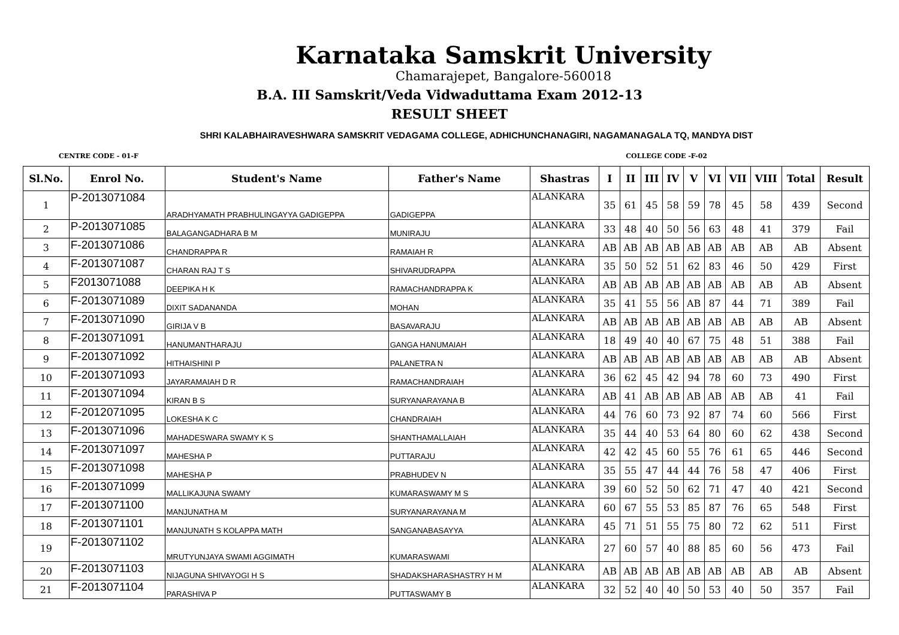Karnataka Samskrit University
Chamarajepet, Bangalore-560018
B.A. III Samskrit/Veda Vidwaduttama Exam 2012-13
RESULT SHEET
SHRI KALABHAIRAVESHWARA SAMSKRIT VEDAGAMA COLLEGE, ADHICHUNCHANAGIRI, NAGAMANAGALA TQ, MANDYA DIST
CENTRE CODE - 01-F COLLEGE CODE -F-02
| Sl.No. | Enrol No. | Student's Name | Father's Name | Shastras | I | II | III | IV | V | VI | VII | VIII | Total | Result |
| --- | --- | --- | --- | --- | --- | --- | --- | --- | --- | --- | --- | --- | --- | --- |
| 1 | P-2013071084 | ARADHYAMATH PRABHULINGAYYA GADIGEPPA | GADIGEPPA | ALANKARA | 35 | 61 | 45 | 58 | 59 | 78 | 45 | 58 | 439 | Second |
| 2 | P-2013071085 | BALAGANGADHARA B M | MUNIRAJU | ALANKARA | 33 | 48 | 40 | 50 | 56 | 63 | 48 | 41 | 379 | Fail |
| 3 | F-2013071086 | CHANDRAPPA R | RAMAIAH R | ALANKARA | AB | AB | AB | AB | AB | AB | AB | AB | AB | Absent |
| 4 | F-2013071087 | CHARAN RAJ T S | SHIVARUDRAPPA | ALANKARA | 35 | 50 | 52 | 51 | 62 | 83 | 46 | 50 | 429 | First |
| 5 | F2013071088 | DEEPIKA H K | RAMACHANDRAPPA K | ALANKARA | AB | AB | AB | AB | AB | AB | AB | AB | AB | Absent |
| 6 | F-2013071089 | DIXIT SADANANDA | MOHAN | ALANKARA | 35 | 41 | 55 | 56 | AB | 87 | 44 | 71 | 389 | Fail |
| 7 | F-2013071090 | GIRIJA V B | BASAVARAJU | ALANKARA | AB | AB | AB | AB | AB | AB | AB | AB | AB | Absent |
| 8 | F-2013071091 | HANUMANTHARAJU | GANGA HANUMAIAH | ALANKARA | 18 | 49 | 40 | 40 | 67 | 75 | 48 | 51 | 388 | Fail |
| 9 | F-2013071092 | HITHAISHINI P | PALANETRA N | ALANKARA | AB | AB | AB | AB | AB | AB | AB | AB | AB | Absent |
| 10 | F-2013071093 | JAYARAMAIAH D R | RAMACHANDRAIAH | ALANKARA | 36 | 62 | 45 | 42 | 94 | 78 | 60 | 73 | 490 | First |
| 11 | F-2013071094 | KIRAN B S | SURYANARAYANA B | ALANKARA | AB | 41 | AB | AB | AB | AB | AB | AB | 41 | Fail |
| 12 | F-2012071095 | LOKESHA K C | CHANDRAIAH | ALANKARA | 44 | 76 | 60 | 73 | 92 | 87 | 74 | 60 | 566 | First |
| 13 | F-2013071096 | MAHADESWARA SWAMY K S | SHANTHAMALLAIAH | ALANKARA | 35 | 44 | 40 | 53 | 64 | 80 | 60 | 62 | 438 | Second |
| 14 | F-2013071097 | MAHESHA P | PUTTARAJU | ALANKARA | 42 | 42 | 45 | 60 | 55 | 76 | 61 | 65 | 446 | Second |
| 15 | F-2013071098 | MAHESHA P | PRABHUDEV N | ALANKARA | 35 | 55 | 47 | 44 | 44 | 76 | 58 | 47 | 406 | First |
| 16 | F-2013071099 | MALLIKAJUNA SWAMY | KUMARASWAMY M S | ALANKARA | 39 | 60 | 52 | 50 | 62 | 71 | 47 | 40 | 421 | Second |
| 17 | F-2013071100 | MANJUNATHA M | SURYANARAYANA M | ALANKARA | 60 | 67 | 55 | 53 | 85 | 87 | 76 | 65 | 548 | First |
| 18 | F-2013071101 | MANJUNATH S KOLAPPA MATH | SANGANABASAYYA | ALANKARA | 45 | 71 | 51 | 55 | 75 | 80 | 72 | 62 | 511 | First |
| 19 | F-2013071102 | MRUTYUNJAYA SWAMI AGGIMATH | KUMARASWAMI | ALANKARA | 27 | 60 | 57 | 40 | 88 | 85 | 60 | 56 | 473 | Fail |
| 20 | F-2013071103 | NIJAGUNA SHIVAYOGI H S | SHADAKSHARASHASTRY H M | ALANKARA | AB | AB | AB | AB | AB | AB | AB | AB | AB | Absent |
| 21 | F-2013071104 | PARASHIVA P | PUTTASWAMY B | ALANKARA | 32 | 52 | 40 | 40 | 50 | 53 | 40 | 50 | 357 | Fail |